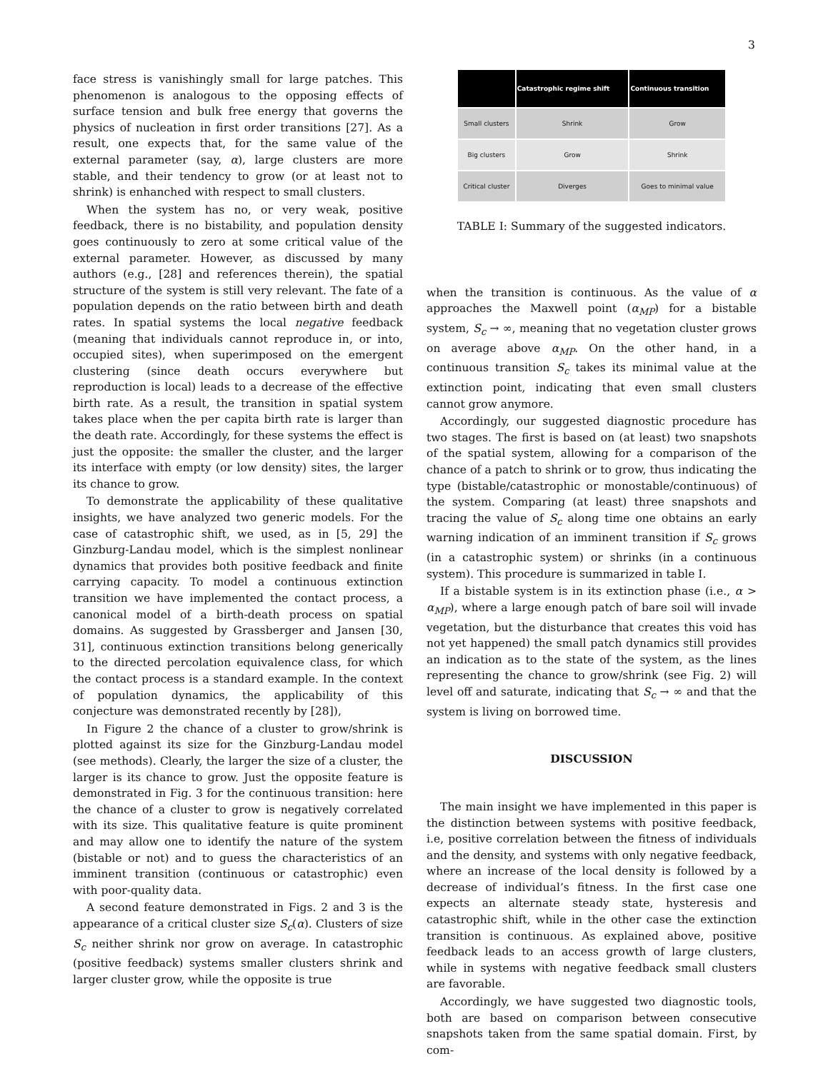3
face stress is vanishingly small for large patches. This phenomenon is analogous to the opposing effects of surface tension and bulk free energy that governs the physics of nucleation in first order transitions [27]. As a result, one expects that, for the same value of the external parameter (say, α), large clusters are more stable, and their tendency to grow (or at least not to shrink) is enhanched with respect to small clusters.
When the system has no, or very weak, positive feedback, there is no bistability, and population density goes continuously to zero at some critical value of the external parameter. However, as discussed by many authors (e.g., [28] and references therein), the spatial structure of the system is still very relevant. The fate of a population depends on the ratio between birth and death rates. In spatial systems the local negative feedback (meaning that individuals cannot reproduce in, or into, occupied sites), when superimposed on the emergent clustering (since death occurs everywhere but reproduction is local) leads to a decrease of the effective birth rate. As a result, the transition in spatial system takes place when the per capita birth rate is larger than the death rate. Accordingly, for these systems the effect is just the opposite: the smaller the cluster, and the larger its interface with empty (or low density) sites, the larger its chance to grow.
To demonstrate the applicability of these qualitative insights, we have analyzed two generic models. For the case of catastrophic shift, we used, as in [5, 29] the Ginzburg-Landau model, which is the simplest nonlinear dynamics that provides both positive feedback and finite carrying capacity. To model a continuous extinction transition we have implemented the contact process, a canonical model of a birth-death process on spatial domains. As suggested by Grassberger and Jansen [30, 31], continuous extinction transitions belong generically to the directed percolation equivalence class, for which the contact process is a standard example. In the context of population dynamics, the applicability of this conjecture was demonstrated recently by [28]),
In Figure 2 the chance of a cluster to grow/shrink is plotted against its size for the Ginzburg-Landau model (see methods). Clearly, the larger the size of a cluster, the larger is its chance to grow. Just the opposite feature is demonstrated in Fig. 3 for the continuous transition: here the chance of a cluster to grow is negatively correlated with its size. This qualitative feature is quite prominent and may allow one to identify the nature of the system (bistable or not) and to guess the characteristics of an imminent transition (continuous or catastrophic) even with poor-quality data.
A second feature demonstrated in Figs. 2 and 3 is the appearance of a critical cluster size S<sub>c</sub>(α). Clusters of size S<sub>c</sub> neither shrink nor grow on average. In catastrophic (positive feedback) systems smaller clusters shrink and larger cluster grow, while the opposite is true
| | Catastrophic regime shift | Continuous transition |
| --- | --- | --- |
| Small clusters | Shrink | Grow |
| Big clusters | Grow | Shrink |
| Critical cluster | Diverges | Goes to minimal value |
TABLE I: Summary of the suggested indicators.
when the transition is continuous. As the value of α approaches the Maxwell point (α<sub>MP</sub>) for a bistable system, S<sub>c</sub> → ∞, meaning that no vegetation cluster grows on average above α<sub>MP</sub>. On the other hand, in a continuous transition S<sub>c</sub> takes its minimal value at the extinction point, indicating that even small clusters cannot grow anymore.
Accordingly, our suggested diagnostic procedure has two stages. The first is based on (at least) two snapshots of the spatial system, allowing for a comparison of the chance of a patch to shrink or to grow, thus indicating the type (bistable/catastrophic or monostable/continuous) of the system. Comparing (at least) three snapshots and tracing the value of S<sub>c</sub> along time one obtains an early warning indication of an imminent transition if S<sub>c</sub> grows (in a catastrophic system) or shrinks (in a continuous system). This procedure is summarized in table I.
If a bistable system is in its extinction phase (i.e., α > α<sub>MP</sub>), where a large enough patch of bare soil will invade vegetation, but the disturbance that creates this void has not yet happened) the small patch dynamics still provides an indication as to the state of the system, as the lines representing the chance to grow/shrink (see Fig. 2) will level off and saturate, indicating that S<sub>c</sub> → ∞ and that the system is living on borrowed time.
DISCUSSION
The main insight we have implemented in this paper is the distinction between systems with positive feedback, i.e, positive correlation between the fitness of individuals and the density, and systems with only negative feedback, where an increase of the local density is followed by a decrease of individual’s fitness. In the first case one expects an alternate steady state, hysteresis and catastrophic shift, while in the other case the extinction transition is continuous. As explained above, positive feedback leads to an access growth of large clusters, while in systems with negative feedback small clusters are favorable.
Accordingly, we have suggested two diagnostic tools, both are based on comparison between consecutive snapshots taken from the same spatial domain. First, by com-